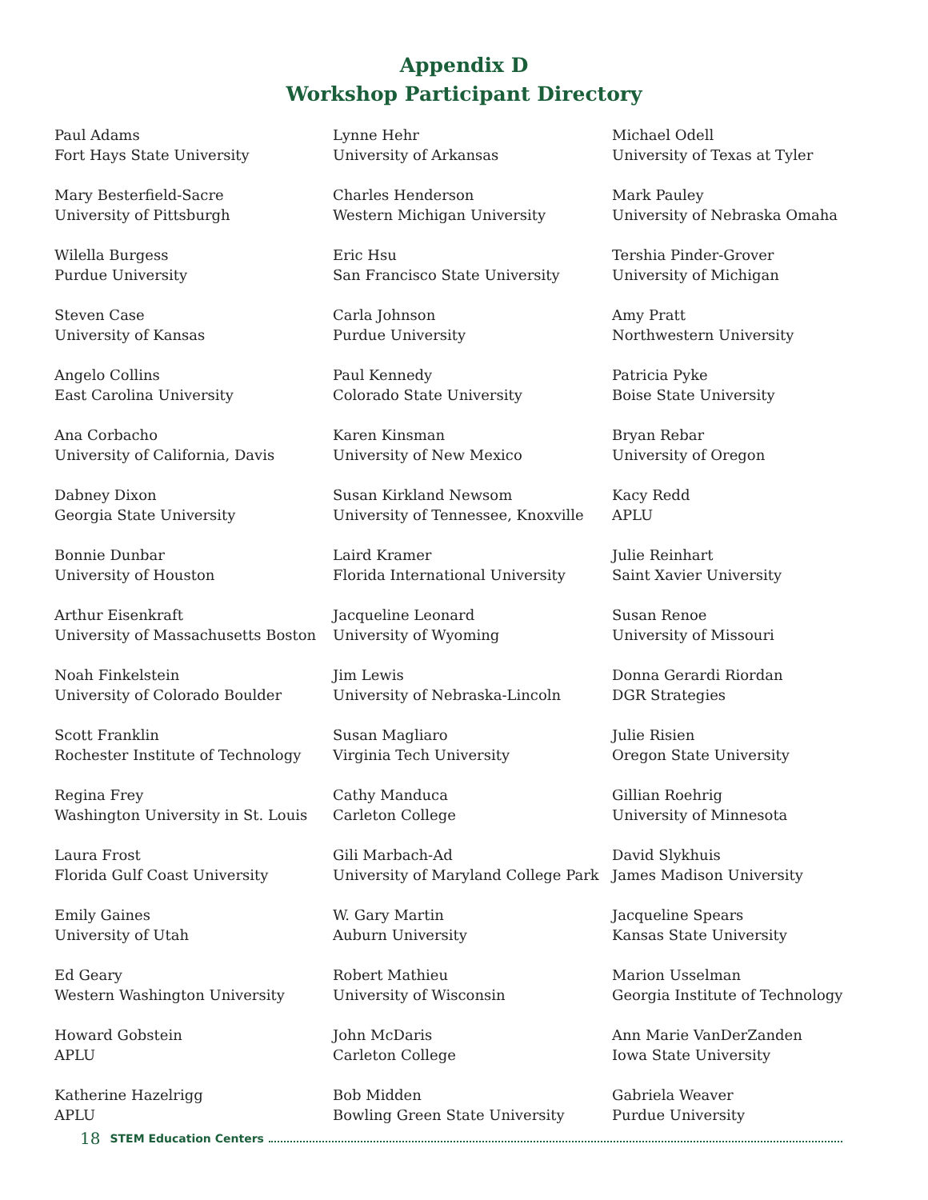Appendix D
Workshop Participant Directory
Paul Adams
Fort Hays State University
Mary Besterfield-Sacre
University of Pittsburgh
Wilella Burgess
Purdue University
Steven Case
University of Kansas
Angelo Collins
East Carolina University
Ana Corbacho
University of California, Davis
Dabney Dixon
Georgia State University
Bonnie Dunbar
University of Houston
Arthur Eisenkraft
University of Massachusetts Boston
Noah Finkelstein
University of Colorado Boulder
Scott Franklin
Rochester Institute of Technology
Regina Frey
Washington University in St. Louis
Laura Frost
Florida Gulf Coast University
Emily Gaines
University of Utah
Ed Geary
Western Washington University
Howard Gobstein
APLU
Katherine Hazelrigg
APLU
Lynne Hehr
University of Arkansas
Charles Henderson
Western Michigan University
Eric Hsu
San Francisco State University
Carla Johnson
Purdue University
Paul Kennedy
Colorado State University
Karen Kinsman
University of New Mexico
Susan Kirkland Newsom
University of Tennessee, Knoxville
Laird Kramer
Florida International University
Jacqueline Leonard
University of Wyoming
Jim Lewis
University of Nebraska-Lincoln
Susan Magliaro
Virginia Tech University
Cathy Manduca
Carleton College
Gili Marbach-Ad
University of Maryland College Park
W. Gary Martin
Auburn University
Robert Mathieu
University of Wisconsin
John McDaris
Carleton College
Bob Midden
Bowling Green State University
Michael Odell
University of Texas at Tyler
Mark Pauley
University of Nebraska Omaha
Tershia Pinder-Grover
University of Michigan
Amy Pratt
Northwestern University
Patricia Pyke
Boise State University
Bryan Rebar
University of Oregon
Kacy Redd
APLU
Julie Reinhart
Saint Xavier University
Susan Renoe
University of Missouri
Donna Gerardi Riordan
DGR Strategies
Julie Risien
Oregon State University
Gillian Roehrig
University of Minnesota
David Slykhuis
James Madison University
Jacqueline Spears
Kansas State University
Marion Usselman
Georgia Institute of Technology
Ann Marie VanDerZanden
Iowa State University
Gabriela Weaver
Purdue University
18 STEM Education Centers